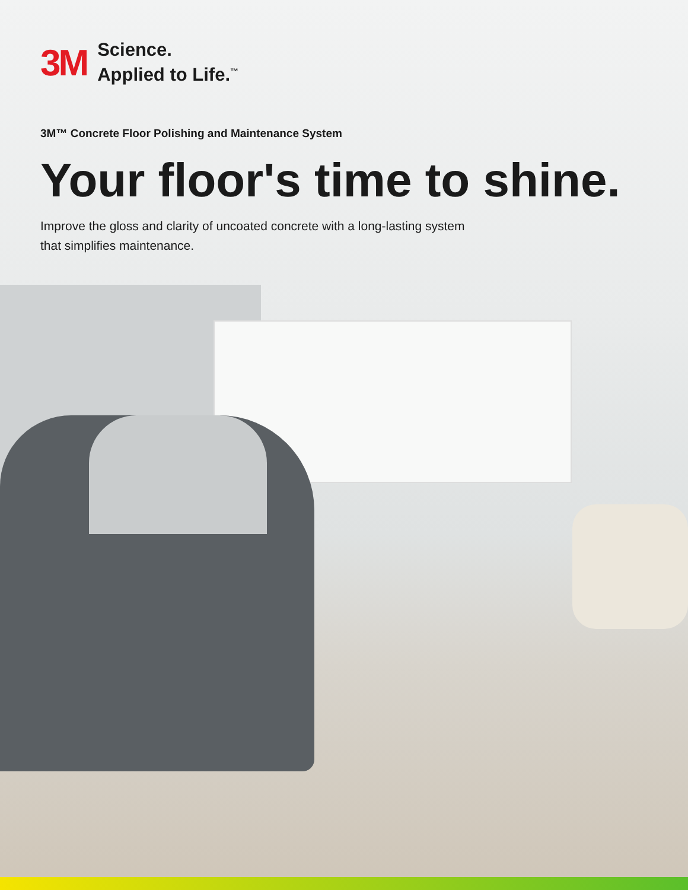3M
Science.
Applied to Life.<sup>™</sup>
3M™ Concrete Floor Polishing and Maintenance System
Your floor's time to shine.
Improve the gloss and clarity of uncoated concrete with a long-lasting system
that simplifies maintenance.